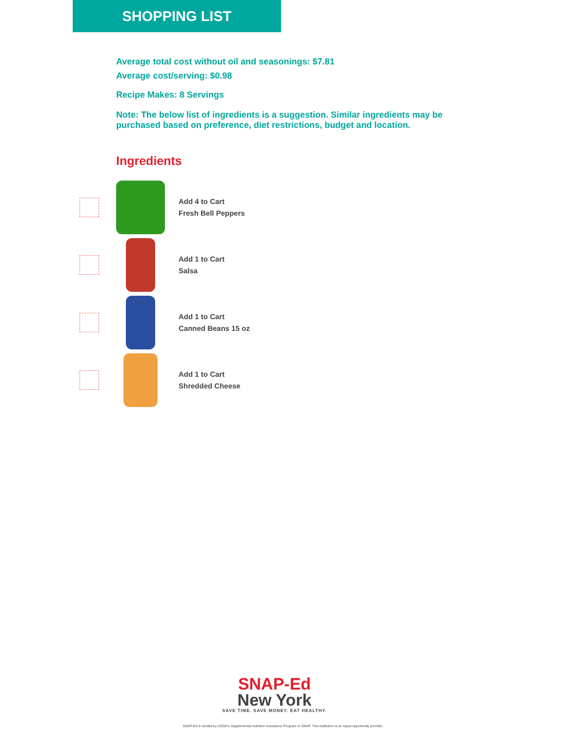SHOPPING LIST
Average total cost without oil and seasonings: $7.81
Average cost/serving: $0.98
Recipe Makes: 8 Servings
Note: The below list of ingredients is a suggestion. Similar ingredients may be purchased based on preference, diet restrictions, budget and location.
Ingredients
Add 4 to Cart
Fresh Bell Peppers
Add 1 to Cart
Salsa
Add 1 to Cart
Canned Beans 15 oz
Add 1 to Cart
Shredded Cheese
SNAP-Ed
New York
SAVE TIME. SAVE MONEY. EAT HEALTHY.
SNAP-Ed is funded by USDA's Supplemental Nutrition Assistance Program or SNAP. This institution is an equal opportunity provider.